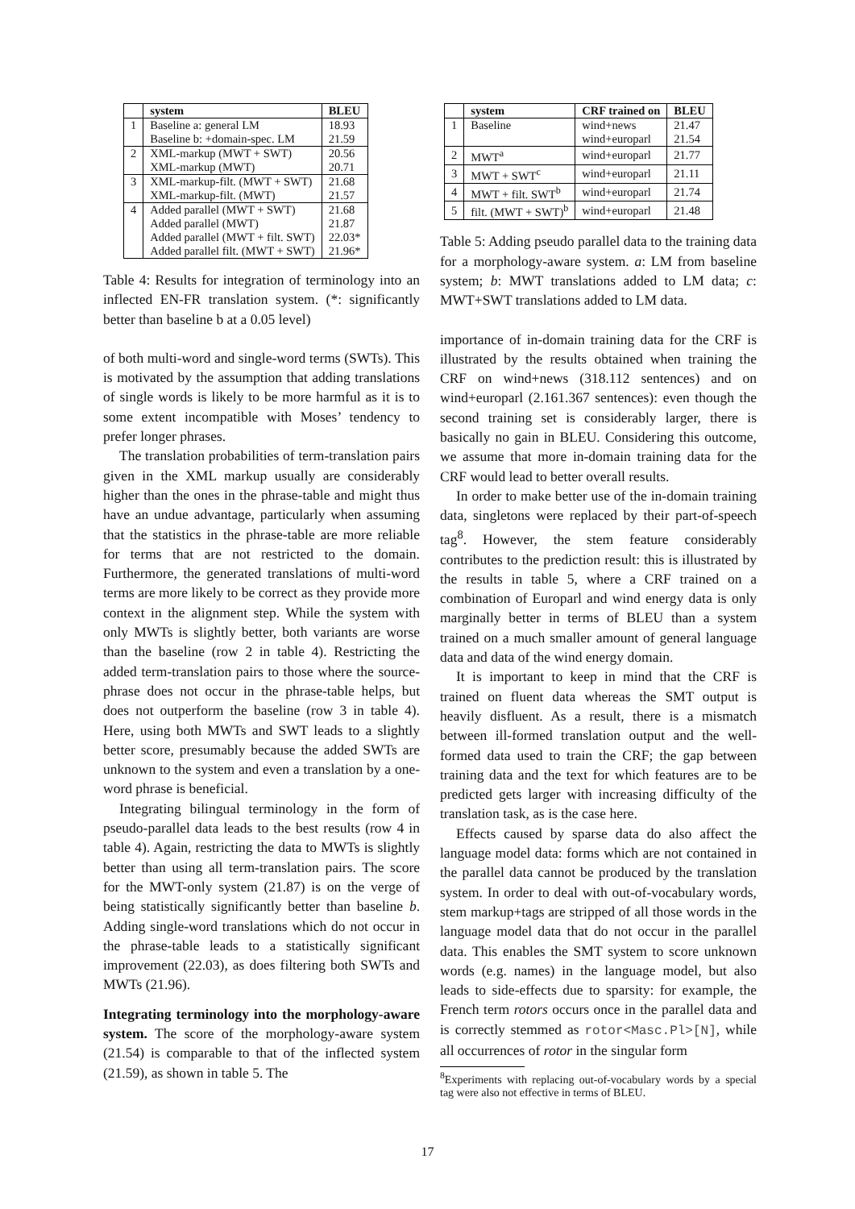| | system | BLEU |
| --- | --- | --- |
| 1 | Baseline a: general LM | 18.93 |
| | Baseline b: +domain-spec. LM | 21.59 |
| 2 | XML-markup (MWT + SWT) | 20.56 |
| | XML-markup (MWT) | 20.71 |
| 3 | XML-markup-filt. (MWT + SWT) | 21.68 |
| | XML-markup-filt. (MWT) | 21.57 |
| 4 | Added parallel (MWT + SWT) | 21.68 |
| | Added parallel (MWT) | 21.87 |
| | Added parallel (MWT + filt. SWT) | 22.03* |
| | Added parallel filt. (MWT + SWT) | 21.96* |
Table 4: Results for integration of terminology into an inflected EN-FR translation system. (*: significantly better than baseline b at a 0.05 level)
of both multi-word and single-word terms (SWTs). This is motivated by the assumption that adding translations of single words is likely to be more harmful as it is to some extent incompatible with Moses’ tendency to prefer longer phrases.
The translation probabilities of term-translation pairs given in the XML markup usually are considerably higher than the ones in the phrase-table and might thus have an undue advantage, particularly when assuming that the statistics in the phrase-table are more reliable for terms that are not restricted to the domain. Furthermore, the generated translations of multi-word terms are more likely to be correct as they provide more context in the alignment step. While the system with only MWTs is slightly better, both variants are worse than the baseline (row 2 in table 4). Restricting the added term-translation pairs to those where the source-phrase does not occur in the phrase-table helps, but does not outperform the baseline (row 3 in table 4). Here, using both MWTs and SWT leads to a slightly better score, presumably because the added SWTs are unknown to the system and even a translation by a one-word phrase is beneficial.
Integrating bilingual terminology in the form of pseudo-parallel data leads to the best results (row 4 in table 4). Again, restricting the data to MWTs is slightly better than using all term-translation pairs. The score for the MWT-only system (21.87) is on the verge of being statistically significantly better than baseline b. Adding single-word translations which do not occur in the phrase-table leads to a statistically significant improvement (22.03), as does filtering both SWTs and MWTs (21.96).
Integrating terminology into the morphology-aware system. The score of the morphology-aware system (21.54) is comparable to that of the inflected system (21.59), as shown in table 5. The
| | system | CRF trained on | BLEU |
| --- | --- | --- | --- |
| 1 | Baseline | wind+news | 21.47 |
| | | wind+europarl | 21.54 |
| 2 | MWT<sup>a</sup> | wind+europarl | 21.77 |
| 3 | MWT + SWT<sup>c</sup> | wind+europarl | 21.11 |
| 4 | MWT + filt. SWT<sup>b</sup> | wind+europarl | 21.74 |
| 5 | filt. (MWT + SWT)<sup>b</sup> | wind+europarl | 21.48 |
Table 5: Adding pseudo parallel data to the training data for a morphology-aware system. a: LM from baseline system; b: MWT translations added to LM data; c: MWT+SWT translations added to LM data.
importance of in-domain training data for the CRF is illustrated by the results obtained when training the CRF on wind+news (318.112 sentences) and on wind+europarl (2.161.367 sentences): even though the second training set is considerably larger, there is basically no gain in BLEU. Considering this outcome, we assume that more in-domain training data for the CRF would lead to better overall results.
In order to make better use of the in-domain training data, singletons were replaced by their part-of-speech tag<sup>8</sup>. However, the stem feature considerably contributes to the prediction result: this is illustrated by the results in table 5, where a CRF trained on a combination of Europarl and wind energy data is only marginally better in terms of BLEU than a system trained on a much smaller amount of general language data and data of the wind energy domain.
It is important to keep in mind that the CRF is trained on fluent data whereas the SMT output is heavily disfluent. As a result, there is a mismatch between ill-formed translation output and the well-formed data used to train the CRF; the gap between training data and the text for which features are to be predicted gets larger with increasing difficulty of the translation task, as is the case here.
Effects caused by sparse data do also affect the language model data: forms which are not contained in the parallel data cannot be produced by the translation system. In order to deal with out-of-vocabulary words, stem markup+tags are stripped of all those words in the language model data that do not occur in the parallel data. This enables the SMT system to score unknown words (e.g. names) in the language model, but also leads to side-effects due to sparsity: for example, the French term rotors occurs once in the parallel data and is correctly stemmed as rotor<Masc.Pl>[N], while all occurrences of rotor in the singular form
<sup>8</sup> Experiments with replacing out-of-vocabulary words by a special tag were also not effective in terms of BLEU.
17